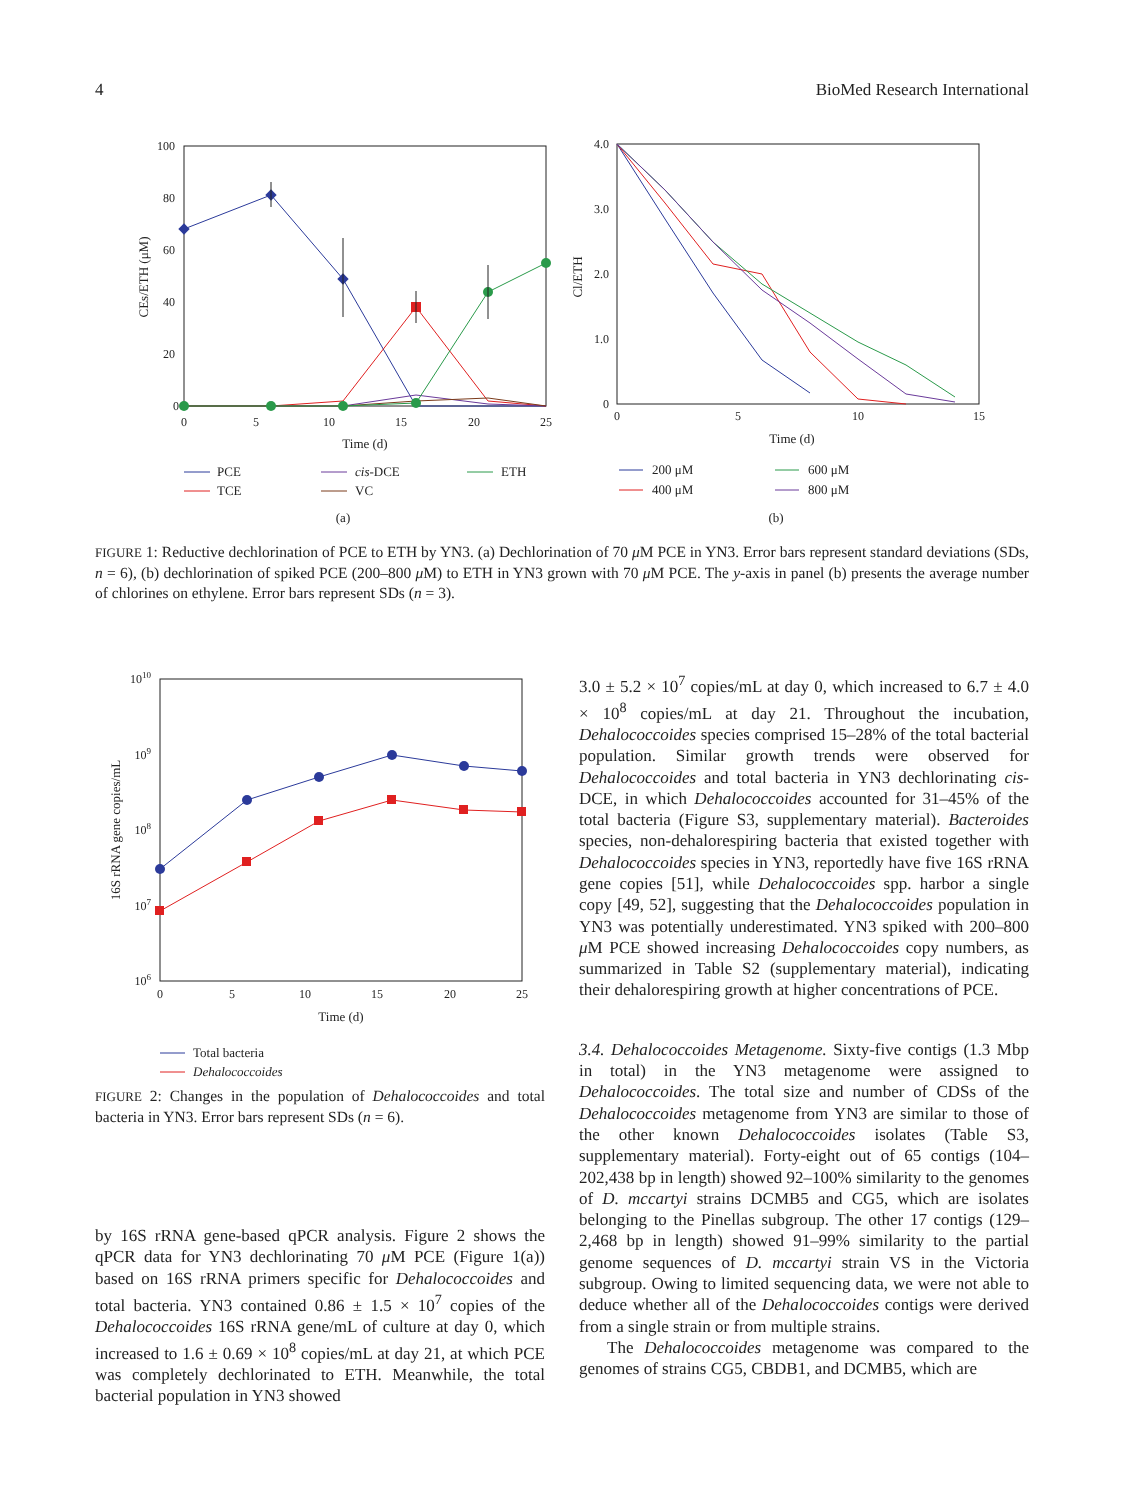4 BioMed Research International
100
80
60
40
20
0
0
5
10
15
20
25
Time (d)
CEs/ETH (μM)
PCE
TCE
cis-DCE
VC
ETH
(a)
4.0
3.0
2.0
1.0
0
0
5
10
15
Time (d)
Cl/ETH
200 μM
400 μM
600 μM
800 μM
(b)
FIGURE 1: Reductive dechlorination of PCE to ETH by YN3. (a) Dechlorination of 70 μ M PCE in YN3. Error bars represent standard deviations (SDs, n = 6), (b) dechlorination of spiked PCE (200–800 μ M) to ETH in YN3 grown with 70 μ M PCE. The y-axis in panel (b) presents the average number of chlorines on ethylene. Error bars represent SDs (n = 3).
1010
109
108
107
106
0
5
10
15
20
25
Time (d)
16S rRNA gene copies/mL
Total bacteria
Dehalococcoides
FIGURE 2: Changes in the population of Dehalococcoides and total bacteria in YN3. Error bars represent SDs (n = 6).
by 16S rRNA gene-based qPCR analysis. Figure 2 shows the qPCR data for YN3 dechlorinating 70 μ M PCE (Figure 1(a)) based on 16S rRNA primers specific for Dehalococcoides and total bacteria. YN3 contained 0.86 ± 1.5 × 10<sup>7</sup> copies of the Dehalococcoides 16S rRNA gene/mL of culture at day 0, which increased to 1.6 ± 0.69 × 10<sup>8</sup> copies/mL at day 21, at which PCE was completely dechlorinated to ETH. Meanwhile, the total bacterial population in YN3 showed
3.0 ± 5.2 × 10<sup>7</sup> copies/mL at day 0, which increased to 6.7 ± 4.0 × 10<sup>8</sup> copies/mL at day 21. Throughout the incubation, Dehalococcoides species comprised 15–28% of the total bacterial population. Similar growth trends were observed for Dehalococcoides and total bacteria in YN3 dechlorinating cis-DCE, in which Dehalococcoides accounted for 31–45% of the total bacteria (Figure S3, supplementary material). Bacteroides species, non-dehalorespiring bacteria that existed together with Dehalococcoides species in YN3, reportedly have five 16S rRNA gene copies [51], while Dehalococcoides spp. harbor a single copy [49, 52], suggesting that the Dehalococcoides population in YN3 was potentially underestimated. YN3 spiked with 200–800 μ M PCE showed increasing Dehalococcoides copy numbers, as summarized in Table S2 (supplementary material), indicating their dehalorespiring growth at higher concentrations of PCE.
3.4. Dehalococcoides Metagenome. Sixty-five contigs (1.3 Mbp in total) in the YN3 metagenome were assigned to Dehalococcoides. The total size and number of CDSs of the Dehalococcoides metagenome from YN3 are similar to those of the other known Dehalococcoides isolates (Table S3, supplementary material). Forty-eight out of 65 contigs (104–202,438 bp in length) showed 92–100% similarity to the genomes of D. mccartyi strains DCMB5 and CG5, which are isolates belonging to the Pinellas subgroup. The other 17 contigs (129–2,468 bp in length) showed 91–99% similarity to the partial genome sequences of D. mccartyi strain VS in the Victoria subgroup. Owing to limited sequencing data, we were not able to deduce whether all of the Dehalococcoides contigs were derived from a single strain or from multiple strains.
The Dehalococcoides metagenome was compared to the genomes of strains CG5, CBDB1, and DCMB5, which are